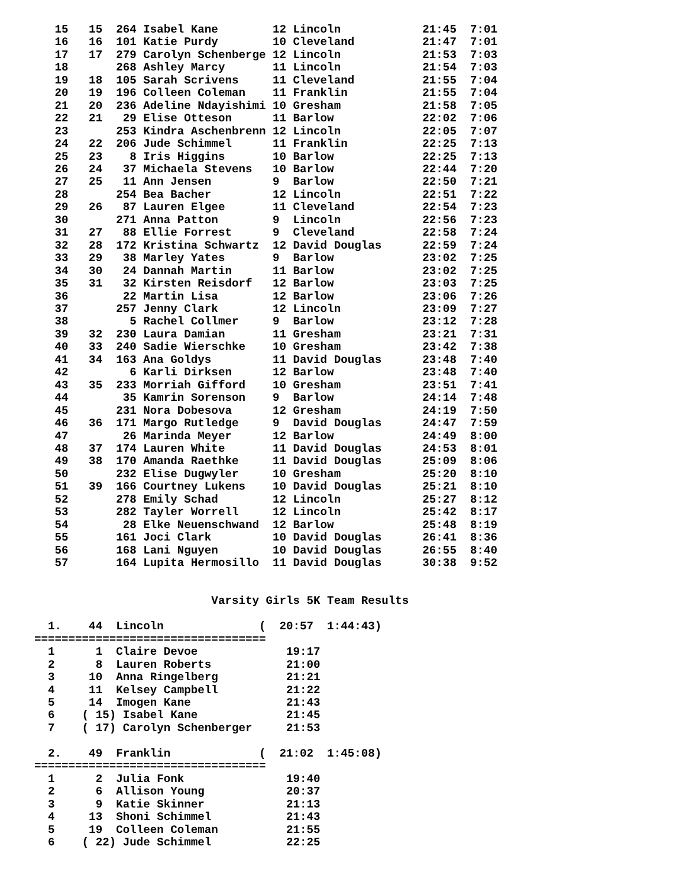15   15  264 Isabel Kane        12 Lincoln            21:45  7:01
   16   16  101 Katie Purdy        10 Cleveland          21:47  7:01
   17   17  279 Carolyn Schenberge 12 Lincoln            21:53  7:03
   18       268 Ashley Marcy       11 Lincoln            21:54  7:03
   19   18  105 Sarah Scrivens     11 Cleveland          21:55  7:04
   20   19  196 Colleen Coleman    11 Franklin           21:55  7:04
   21   20  236 Adeline Ndayishimi 10 Gresham            21:58  7:05
   22   21   29 Elise Otteson      11 Barlow             22:02  7:06
   23       253 Kindra Aschenbrenn 12 Lincoln            22:05  7:07
   24   22  206 Jude Schimmel      11 Franklin           22:25  7:13
   25   23    8 Iris Higgins       10 Barlow             22:25  7:13
   26   24   37 Michaela Stevens   10 Barlow             22:44  7:20
   27   25   11 Ann Jensen         9  Barlow             22:50  7:21
   28       254 Bea Bacher         12 Lincoln            22:51  7:22
   29   26   87 Lauren Elgee       11 Cleveland          22:54  7:23
   30       271 Anna Patton        9  Lincoln            22:56  7:23
   31   27   88 Ellie Forrest      9  Cleveland          22:58  7:24
   32   28  172 Kristina Schwartz  12 David Douglas      22:59  7:24
   33   29   38 Marley Yates       9  Barlow             23:02  7:25
   34   30   24 Dannah Martin      11 Barlow             23:02  7:25
   35   31   32 Kirsten Reisdorf   12 Barlow             23:03  7:25
   36        22 Martin Lisa        12 Barlow             23:06  7:26
   37       257 Jenny Clark        12 Lincoln            23:09  7:27
   38         5 Rachel Collmer     9  Barlow             23:12  7:28
   39   32  230 Laura Damian       11 Gresham            23:21  7:31
   40   33  240 Sadie Wierschke    10 Gresham            23:42  7:38
   41   34  163 Ana Goldys         11 David Douglas      23:48  7:40
   42         6 Karli Dirksen      12 Barlow             23:48  7:40
   43   35  233 Morriah Gifford    10 Gresham            23:51  7:41
   44        35 Kamrin Sorenson    9  Barlow             24:14  7:48
   45       231 Nora Dobesova      12 Gresham            24:19  7:50
   46   36  171 Margo Rutledge     9  David Douglas      24:47  7:59
   47        26 Marinda Meyer      12 Barlow             24:49  8:00
   48   37  174 Lauren White       11 David Douglas      24:53  8:01
   49   38  170 Amanda Raethke     11 David Douglas      25:09  8:06
   50       232 Elise Dugwyler     10 Gresham            25:20  8:10
   51   39  166 Courtney Lukens    10 David Douglas      25:21  8:10
   52       278 Emily Schad        12 Lincoln            25:27  8:12
   53       282 Tayler Worrell     12 Lincoln            25:42  8:17
   54        28 Elke Neuenschwand  12 Barlow             25:48  8:19
   55       161 Joci Clark         10 David Douglas      26:41  8:36
   56       168 Lani Nguyen        10 David Douglas      26:55  8:40
   57       164 Lupita Hermosillo  11 David Douglas      30:38  9:52


                          Varsity Girls 5K Team Results

  1.    44  Lincoln              (  20:57  1:44:43)
==================================
  1      1  Claire Devoe             19:17
  2      8  Lauren Roberts           21:00
  3     10  Anna Ringelberg          21:21
  4     11  Kelsey Campbell          21:22
  5     14  Imogen Kane              21:43
  6    ( 15) Isabel Kane             21:45
  7    ( 17) Carolyn Schenberger     21:53

  2.    49  Franklin             (  21:02  1:45:08)
==================================
  1      2  Julia Fonk               19:40
  2      6  Allison Young            20:37
  3      9  Katie Skinner            21:13
  4     13  Shoni Schimmel           21:43
  5     19  Colleen Coleman          21:55
  6    ( 22) Jude Schimmel           22:25